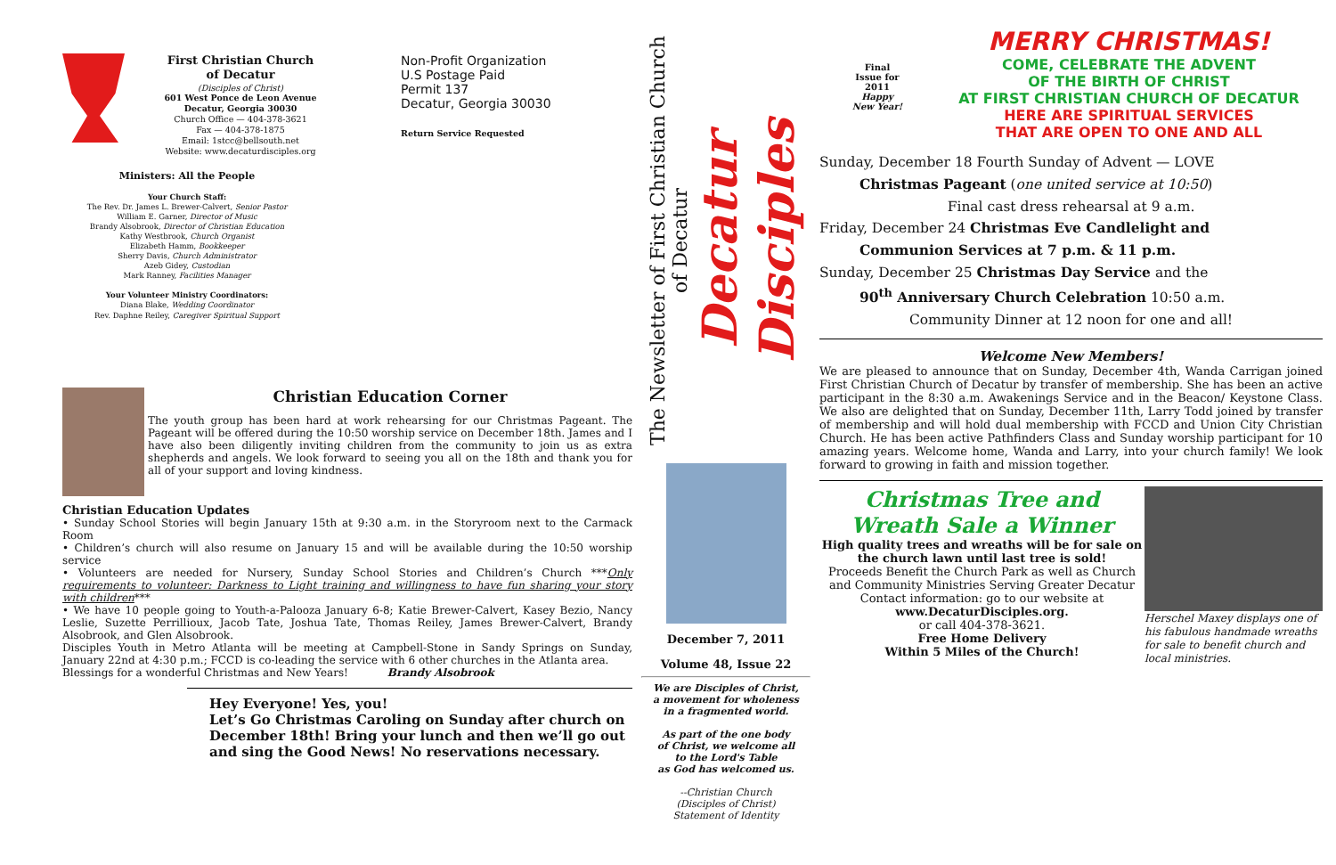First Christian Church
of Decatur
(Disciples of Christ)
601 West Ponce de Leon Avenue
Decatur, Georgia 30030
Church Office — 404-378-3621
Fax — 404-378-1875
Email: 1stcc@bellsouth.net
Website: www.decaturdisciples.org
Non-Profit Organization
U.S Postage Paid
Permit 137
Decatur, Georgia 30030
Return Service Requested
Ministers: All the People
Your Church Staff:
The Rev. Dr. James L. Brewer-Calvert, Senior Pastor
William E. Garner, Director of Music
Brandy Alsobrook, Director of Christian Education
Kathy Westbrook, Church Organist
Elizabeth Hamm, Bookkeeper
Sherry Davis, Church Administrator
Azeb Gidey, Custodian
Mark Ranney, Facilities Manager
Your Volunteer Ministry Coordinators:
Diana Blake, Wedding Coordinator
Rev. Daphne Reiley, Caregiver Spiritual Support
Christian Education Corner
The youth group has been hard at work rehearsing for our Christmas Pageant. The Pageant will be offered during the 10:50 worship service on December 18th. James and I have also been diligently inviting children from the community to join us as extra shepherds and angels. We look forward to seeing you all on the 18th and thank you for all of your support and loving kindness.
Christian Education Updates
• Sunday School Stories will begin January 15th at 9:30 a.m. in the Storyroom next to the Carmack Room
• Children’s church will also resume on January 15 and will be available during the 10:50 worship service
• Volunteers are needed for Nursery, Sunday School Stories and Children’s Church ***Only requirements to volunteer: Darkness to Light training and willingness to have fun sharing your story with children***
• We have 10 people going to Youth-a-Palooza January 6-8; Katie Brewer-Calvert, Kasey Bezio, Nancy Leslie, Suzette Perrillioux, Jacob Tate, Joshua Tate, Thomas Reiley, James Brewer-Calvert, Brandy Alsobrook, and Glen Alsobrook.
Disciples Youth in Metro Atlanta will be meeting at Campbell-Stone in Sandy Springs on Sunday, January 22nd at 4:30 p.m.; FCCD is co-leading the service with 6 other churches in the Atlanta area.
Blessings for a wonderful Christmas and New Years! Brandy Alsobrook
Hey Everyone! Yes, you!
Let’s Go Christmas Caroling on Sunday after church on December 18th! Bring your lunch and then we’ll go out and sing the Good News! No reservations necessary.
The Newsletter of First Christian Church of Decatur Decatur Disciples
December 7, 2011
Volume 48, Issue 22
We are Disciples of Christ,
a movement for wholeness
in a fragmented world.
As part of the one body
of Christ, we welcome all
to the Lord's Table
as God has welcomed us.
--Christian Church
(Disciples of Christ)
Statement of Identity
Final
Issue for
2011
Happy
New Year!
MERRY CHRISTMAS!
COME, CELEBRATE THE ADVENT
OF THE BIRTH OF CHRIST
AT FIRST CHRISTIAN CHURCH OF DECATUR
HERE ARE SPIRITUAL SERVICES
THAT ARE OPEN TO ONE AND ALL
Sunday, December 18 Fourth Sunday of Advent — LOVE
Christmas Pageant (one united service at 10:50)
Final cast dress rehearsal at 9 a.m.
Friday, December 24 Christmas Eve Candlelight and
Communion Services at 7 p.m. & 11 p.m.
Sunday, December 25 Christmas Day Service and the
90<sup>th</sup> Anniversary Church Celebration 10:50 a.m.
Community Dinner at 12 noon for one and all!
Welcome New Members!
We are pleased to announce that on Sunday, December 4th, Wanda Carrigan joined First Christian Church of Decatur by transfer of membership. She has been an active participant in the 8:30 a.m. Awakenings Service and in the Beacon/ Keystone Class. We also are delighted that on Sunday, December 11th, Larry Todd joined by transfer of membership and will hold dual membership with FCCD and Union City Christian Church. He has been active Pathfinders Class and Sunday worship participant for 10 amazing years. Welcome home, Wanda and Larry, into your church family! We look forward to growing in faith and mission together.
Christmas Tree and Wreath Sale a Winner
High quality trees and wreaths will be for sale on the church lawn until last tree is sold!
Proceeds Benefit the Church Park as well as Church and Community Ministries Serving Greater Decatur
Contact information: go to our website at www.DecaturDisciples.org.
or call 404-378-3621.
Free Home Delivery
Within 5 Miles of the Church!
Herschel Maxey displays one of his fabulous handmade wreaths for sale to benefit church and local ministries.